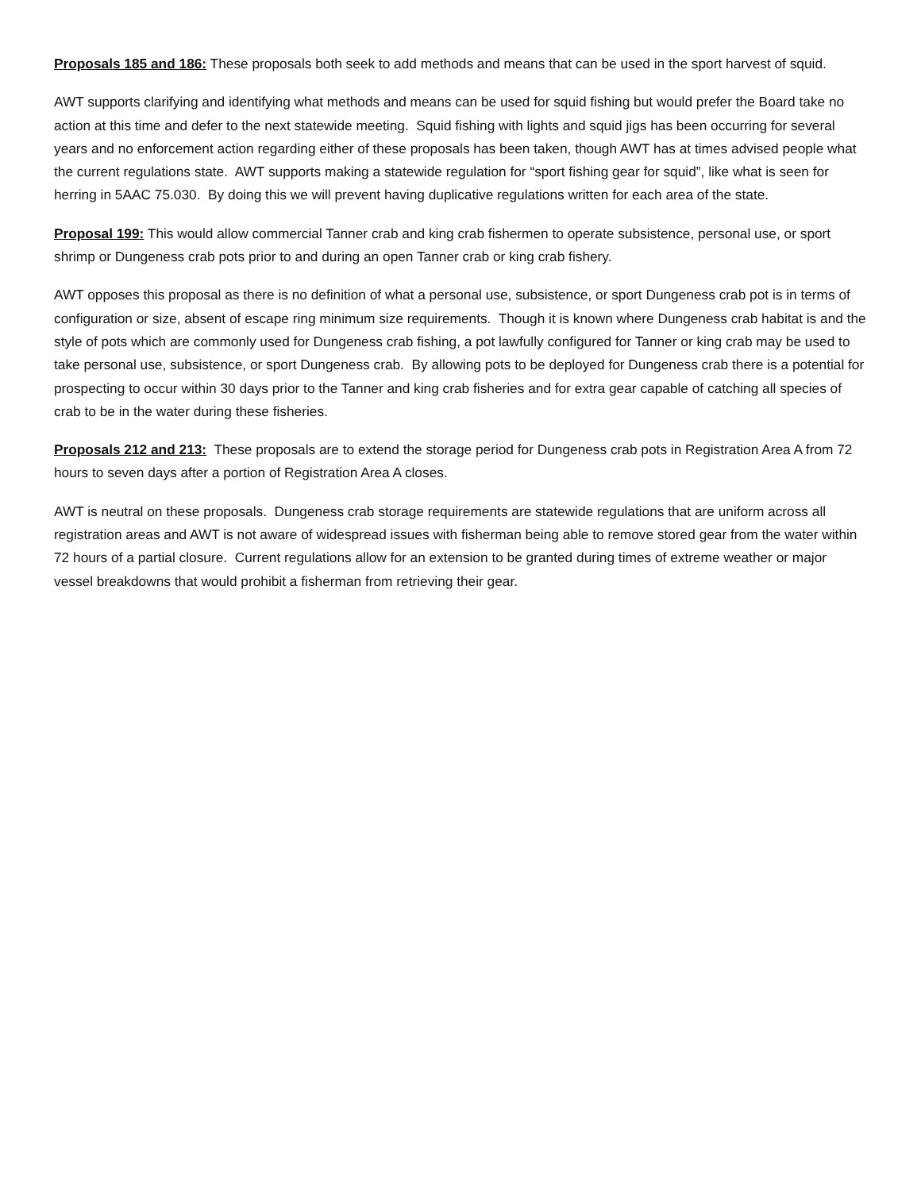Proposals 185 and 186: These proposals both seek to add methods and means that can be used in the sport harvest of squid.
AWT supports clarifying and identifying what methods and means can be used for squid fishing but would prefer the Board take no action at this time and defer to the next statewide meeting. Squid fishing with lights and squid jigs has been occurring for several years and no enforcement action regarding either of these proposals has been taken, though AWT has at times advised people what the current regulations state. AWT supports making a statewide regulation for “sport fishing gear for squid”, like what is seen for herring in 5AAC 75.030. By doing this we will prevent having duplicative regulations written for each area of the state.
Proposal 199: This would allow commercial Tanner crab and king crab fishermen to operate subsistence, personal use, or sport shrimp or Dungeness crab pots prior to and during an open Tanner crab or king crab fishery.
AWT opposes this proposal as there is no definition of what a personal use, subsistence, or sport Dungeness crab pot is in terms of configuration or size, absent of escape ring minimum size requirements. Though it is known where Dungeness crab habitat is and the style of pots which are commonly used for Dungeness crab fishing, a pot lawfully configured for Tanner or king crab may be used to take personal use, subsistence, or sport Dungeness crab. By allowing pots to be deployed for Dungeness crab there is a potential for prospecting to occur within 30 days prior to the Tanner and king crab fisheries and for extra gear capable of catching all species of crab to be in the water during these fisheries.
Proposals 212 and 213: These proposals are to extend the storage period for Dungeness crab pots in Registration Area A from 72 hours to seven days after a portion of Registration Area A closes.
AWT is neutral on these proposals. Dungeness crab storage requirements are statewide regulations that are uniform across all registration areas and AWT is not aware of widespread issues with fisherman being able to remove stored gear from the water within 72 hours of a partial closure. Current regulations allow for an extension to be granted during times of extreme weather or major vessel breakdowns that would prohibit a fisherman from retrieving their gear.